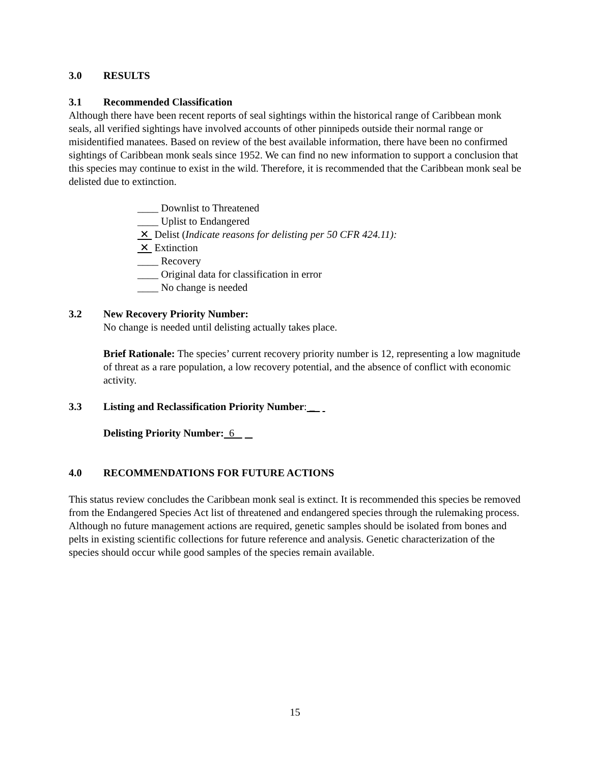3.0 RESULTS
3.1 Recommended Classification
Although there have been recent reports of seal sightings within the historical range of Caribbean monk seals, all verified sightings have involved accounts of other pinnipeds outside their normal range or misidentified manatees. Based on review of the best available information, there have been no confirmed sightings of Caribbean monk seals since 1952. We can find no new information to support a conclusion that this species may continue to exist in the wild. Therefore, it is recommended that the Caribbean monk seal be delisted due to extinction.
____ Downlist to Threatened
____ Uplist to Endangered
✕ Delist (Indicate reasons for delisting per 50 CFR 424.11):
✕ Extinction
____ Recovery
____ Original data for classification in error
____ No change is needed
3.2 New Recovery Priority Number:
No change is needed until delisting actually takes place.
Brief Rationale: The species’ current recovery priority number is 12, representing a low magnitude of threat as a rare population, a low recovery potential, and the absence of conflict with economic activity.
3.3 Listing and Reclassification Priority Number: _
Delisting Priority Number: 6
4.0 RECOMMENDATIONS FOR FUTURE ACTIONS
This status review concludes the Caribbean monk seal is extinct. It is recommended this species be removed from the Endangered Species Act list of threatened and endangered species through the rulemaking process. Although no future management actions are required, genetic samples should be isolated from bones and pelts in existing scientific collections for future reference and analysis. Genetic characterization of the species should occur while good samples of the species remain available.
15